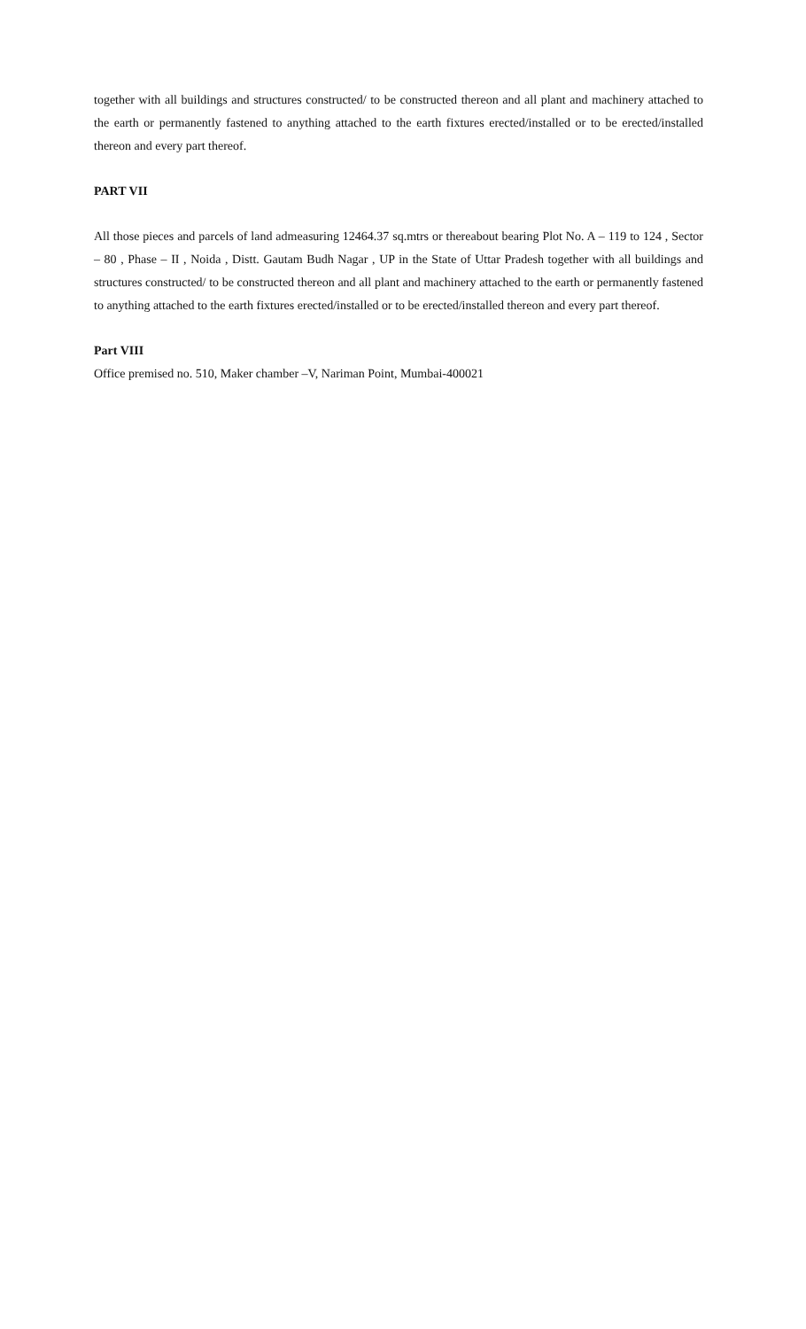together with all buildings and structures constructed/ to be constructed thereon and all plant and machinery attached to the earth or permanently fastened to anything attached to the earth fixtures erected/installed or to be erected/installed thereon and every part thereof.
PART VII
All those pieces and parcels of land admeasuring 12464.37 sq.mtrs or thereabout bearing Plot No. A – 119 to 124 , Sector – 80 , Phase – II , Noida , Distt. Gautam Budh Nagar , UP in the State of Uttar Pradesh together with all buildings and structures constructed/ to be constructed thereon and all plant and machinery attached to the earth or permanently fastened to anything attached to the earth fixtures erected/installed or to be erected/installed thereon and every part thereof.
Part VIII
Office premised no. 510, Maker chamber –V, Nariman Point, Mumbai-400021